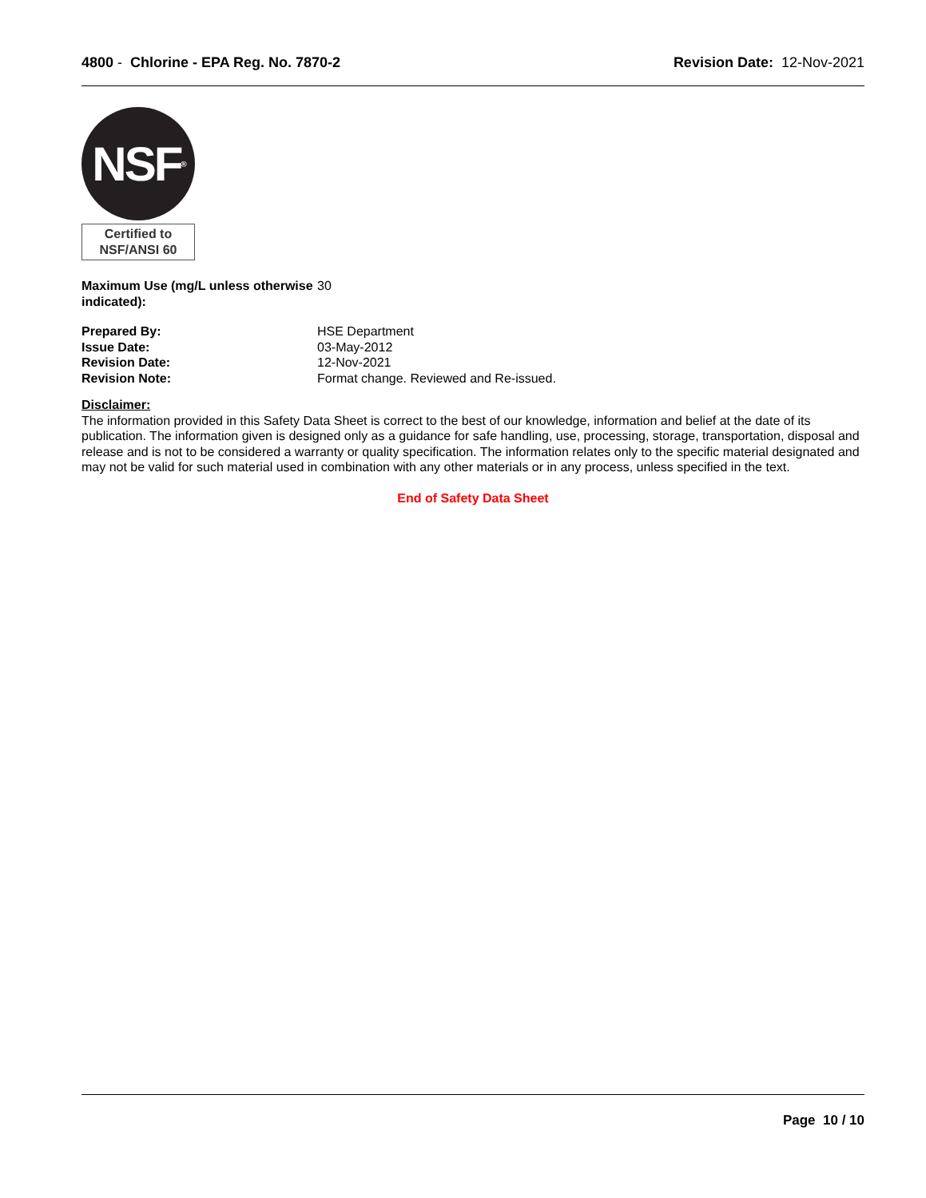4800 - Chlorine - EPA Reg. No. 7870-2
Revision Date: 12-Nov-2021
NSF<sup>®</sup>
Certified to
NSF/ANSI 60
Maximum Use (mg/L unless otherwise indicated):
30
Prepared By: HSE Department
Issue Date: 03-May-2012
Revision Date: 12-Nov-2021
Revision Note: Format change. Reviewed and Re-issued.
Disclaimer:
The information provided in this Safety Data Sheet is correct to the best of our knowledge, information and belief at the date of its publication. The information given is designed only as a guidance for safe handling, use, processing, storage, transportation, disposal and release and is not to be considered a warranty or quality specification. The information relates only to the specific material designated and may not be valid for such material used in combination with any other materials or in any process, unless specified in the text.
End of Safety Data Sheet
Page 10 / 10